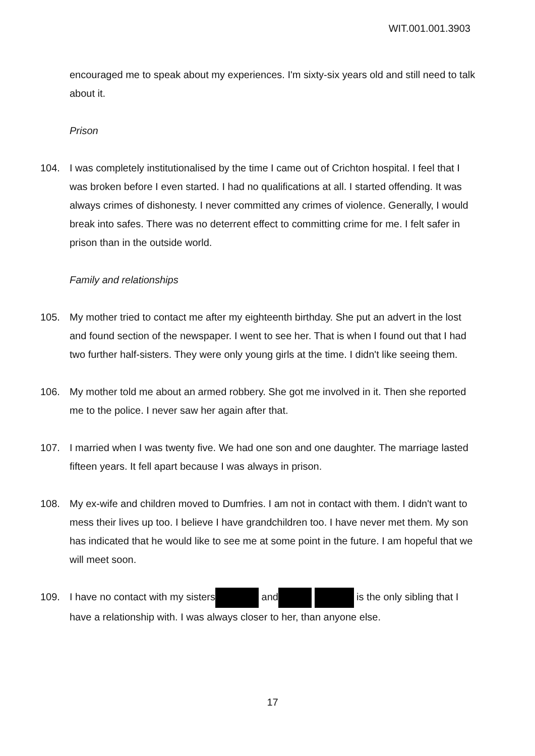WIT.001.001.3903
encouraged me to speak about my experiences. I'm sixty-six years old and still need to talk about it.
Prison
104. I was completely institutionalised by the time I came out of Crichton hospital. I feel that I was broken before I even started. I had no qualifications at all. I started offending. It was always crimes of dishonesty. I never committed any crimes of violence. Generally, I would break into safes. There was no deterrent effect to committing crime for me. I felt safer in prison than in the outside world.
Family and relationships
105. My mother tried to contact me after my eighteenth birthday. She put an advert in the lost and found section of the newspaper. I went to see her. That is when I found out that I had two further half-sisters. They were only young girls at the time. I didn't like seeing them.
106. My mother told me about an armed robbery. She got me involved in it. Then she reported me to the police. I never saw her again after that.
107. I married when I was twenty five. We had one son and one daughter. The marriage lasted fifteen years. It fell apart because I was always in prison.
108. My ex-wife and children moved to Dumfries. I am not in contact with them. I didn't want to mess their lives up too. I believe I have grandchildren too. I have never met them. My son has indicated that he would like to see me at some point in the future. I am hopeful that we will meet soon.
109. I have no contact with my sisters and is the only sibling that I have a relationship with. I was always closer to her, than anyone else.
17